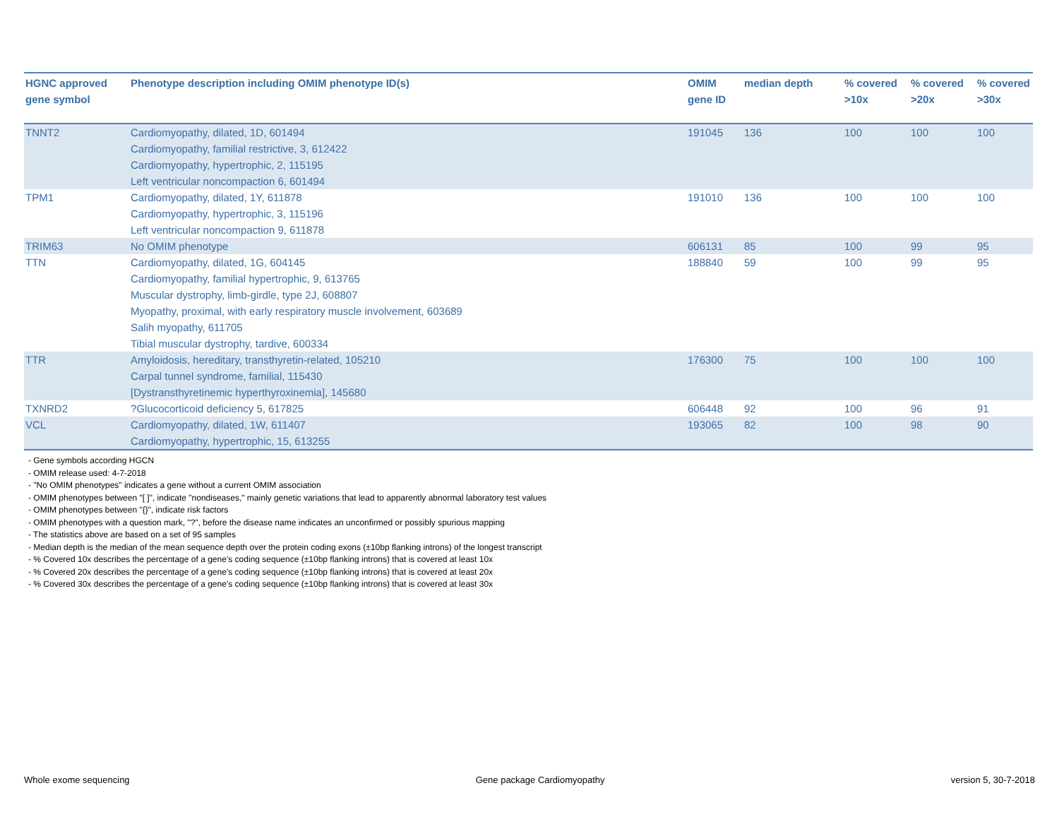| HGNC approved gene symbol | Phenotype description including OMIM phenotype ID(s) | OMIM gene ID | median depth | % covered >10x | % covered >20x | % covered >30x |
| --- | --- | --- | --- | --- | --- | --- |
| TNNT2 | Cardiomyopathy, dilated, 1D, 601494 Cardiomyopathy, familial restrictive, 3, 612422 Cardiomyopathy, hypertrophic, 2, 115195 Left ventricular noncompaction 6, 601494 | 191045 | 136 | 100 | 100 | 100 |
| TPM1 | Cardiomyopathy, dilated, 1Y, 611878 Cardiomyopathy, hypertrophic, 3, 115196 Left ventricular noncompaction 9, 611878 | 191010 | 136 | 100 | 100 | 100 |
| TRIM63 | No OMIM phenotype | 606131 | 85 | 100 | 99 | 95 |
| TTN | Cardiomyopathy, dilated, 1G, 604145 Cardiomyopathy, familial hypertrophic, 9, 613765 Muscular dystrophy, limb-girdle, type 2J, 608807 Myopathy, proximal, with early respiratory muscle involvement, 603689 Salih myopathy, 611705 Tibial muscular dystrophy, tardive, 600334 | 188840 | 59 | 100 | 99 | 95 |
| TTR | Amyloidosis, hereditary, transthyretin-related, 105210 Carpal tunnel syndrome, familial, 115430 [Dystransthyretinemic hyperthyroxinemia], 145680 | 176300 | 75 | 100 | 100 | 100 |
| TXNRD2 | ?Glucocorticoid deficiency 5, 617825 | 606448 | 92 | 100 | 96 | 91 |
| VCL | Cardiomyopathy, dilated, 1W, 611407 Cardiomyopathy, hypertrophic, 15, 613255 | 193065 | 82 | 100 | 98 | 90 |
- Gene symbols according HGCN
- OMIM release used: 4-7-2018
- "No OMIM phenotypes" indicates a gene without a current OMIM association
- OMIM phenotypes between "[ ]", indicate "nondiseases," mainly genetic variations that lead to apparently abnormal laboratory test values
- OMIM phenotypes between "{}", indicate risk factors
- OMIM phenotypes with a question mark, "?", before the disease name indicates an unconfirmed or possibly spurious mapping
- The statistics above are based on a set of 95 samples
- Median depth is the median of the mean sequence depth over the protein coding exons (±10bp flanking introns) of the longest transcript
- % Covered 10x describes the percentage of a gene’s coding sequence (±10bp flanking introns) that is covered at least 10x
- % Covered 20x describes the percentage of a gene’s coding sequence (±10bp flanking introns) that is covered at least 20x
- % Covered 30x describes the percentage of a gene’s coding sequence (±10bp flanking introns) that is covered at least 30x
Whole exome sequencing Gene package Cardiomyopathy version 5, 30-7-2018